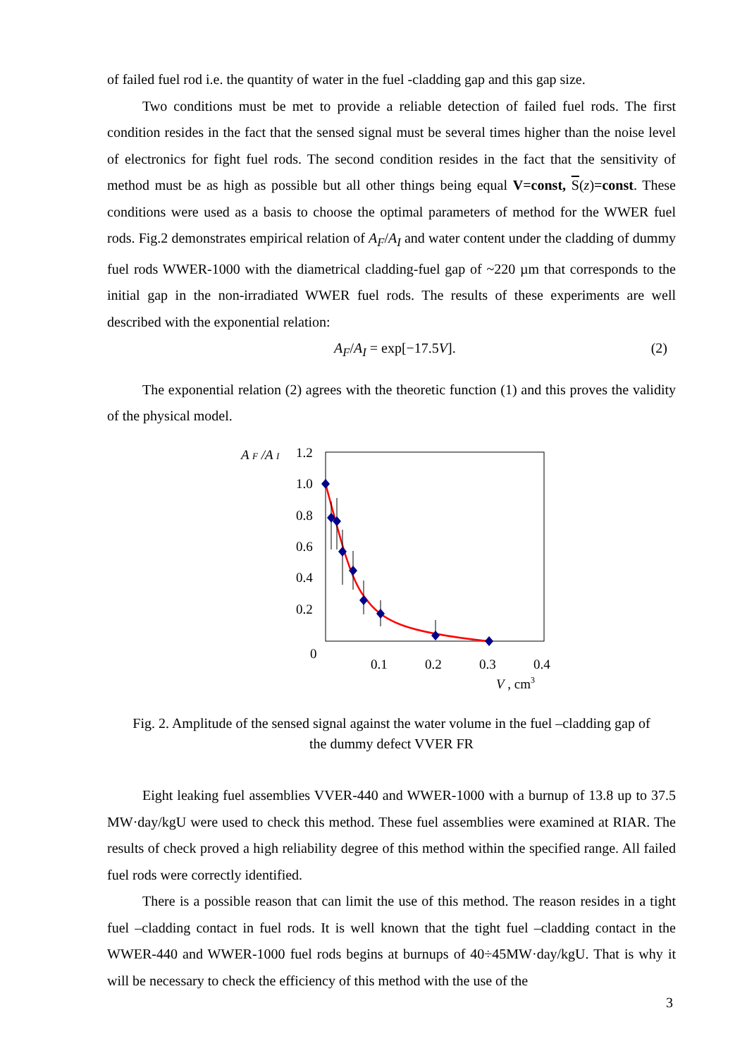of failed fuel rod i.e. the quantity of water in the fuel -cladding gap and this gap size.
Two conditions must be met to provide a reliable detection of failed fuel rods. The first condition resides in the fact that the sensed signal must be several times higher than the noise level of electronics for fight fuel rods. The second condition resides in the fact that the sensitivity of method must be as high as possible but all other things being equal V=const, S(z)=const. These conditions were used as a basis to choose the optimal parameters of method for the WWER fuel rods. Fig.2 demonstrates empirical relation of A<sub>F</sub>/A<sub>I</sub> and water content under the cladding of dummy fuel rods WWER-1000 with the diametrical cladding-fuel gap of ~220 µm that corresponds to the initial gap in the non-irradiated WWER fuel rods. The results of these experiments are well described with the exponential relation:
A<sub>F</sub>/A<sub>I</sub> = exp[−17.5V]. (2)
The exponential relation (2) agrees with the theoretic function (1) and this proves the validity of the physical model.
A F /A I
1.2
1.0
0.8
0.6
0.4
0.2
0
0.1
0.2
0.3
0.4
V , cm3
Fig. 2. Amplitude of the sensed signal against the water volume in the fuel –cladding gap of
the dummy defect VVER FR
Eight leaking fuel assemblies VVER-440 and WWER-1000 with a burnup of 13.8 up to 37.5 MW·day/kgU were used to check this method. These fuel assemblies were examined at RIAR. The results of check proved a high reliability degree of this method within the specified range. All failed fuel rods were correctly identified.
There is a possible reason that can limit the use of this method. The reason resides in a tight fuel –cladding contact in fuel rods. It is well known that the tight fuel –cladding contact in the WWER-440 and WWER-1000 fuel rods begins at burnups of 40÷45MW·day/kgU. That is why it will be necessary to check the efficiency of this method with the use of the
3